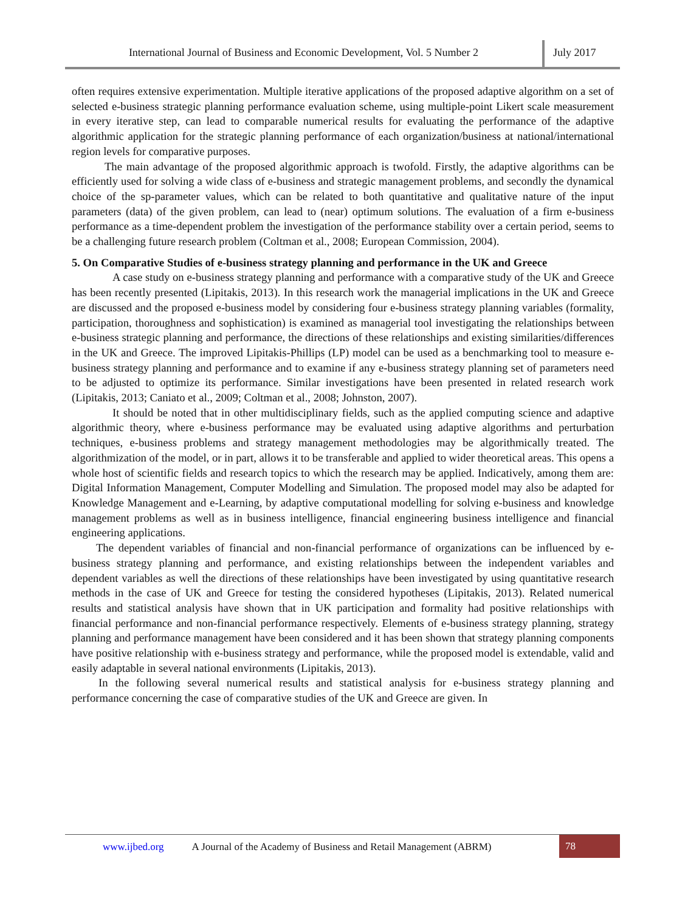International Journal of Business and Economic Development, Vol. 5 Number 2
July 2017
often requires extensive experimentation. Multiple iterative applications of the proposed adaptive algorithm on a set of selected e-business strategic planning performance evaluation scheme, using multiple-point Likert scale measurement in every iterative step, can lead to comparable numerical results for evaluating the performance of the adaptive algorithmic application for the strategic planning performance of each organization/business at national/international region levels for comparative purposes.
The main advantage of the proposed algorithmic approach is twofold. Firstly, the adaptive algorithms can be efficiently used for solving a wide class of e-business and strategic management problems, and secondly the dynamical choice of the sp-parameter values, which can be related to both quantitative and qualitative nature of the input parameters (data) of the given problem, can lead to (near) optimum solutions. The evaluation of a firm e-business performance as a time-dependent problem the investigation of the performance stability over a certain period, seems to be a challenging future research problem (Coltman et al., 2008; European Commission, 2004).
5. On Comparative Studies of e-business strategy planning and performance in the UK and Greece
A case study on e-business strategy planning and performance with a comparative study of the UK and Greece has been recently presented (Lipitakis, 2013). In this research work the managerial implications in the UK and Greece are discussed and the proposed e-business model by considering four e-business strategy planning variables (formality, participation, thoroughness and sophistication) is examined as managerial tool investigating the relationships between e-business strategic planning and performance, the directions of these relationships and existing similarities/differences in the UK and Greece. The improved Lipitakis-Phillips (LP) model can be used as a benchmarking tool to measure e-business strategy planning and performance and to examine if any e-business strategy planning set of parameters need to be adjusted to optimize its performance. Similar investigations have been presented in related research work (Lipitakis, 2013; Caniato et al., 2009; Coltman et al., 2008; Johnston, 2007).
It should be noted that in other multidisciplinary fields, such as the applied computing science and adaptive algorithmic theory, where e-business performance may be evaluated using adaptive algorithms and perturbation techniques, e-business problems and strategy management methodologies may be algorithmically treated. The algorithmization of the model, or in part, allows it to be transferable and applied to wider theoretical areas. This opens a whole host of scientific fields and research topics to which the research may be applied. Indicatively, among them are: Digital Information Management, Computer Modelling and Simulation. The proposed model may also be adapted for Knowledge Management and e-Learning, by adaptive computational modelling for solving e-business and knowledge management problems as well as in business intelligence, financial engineering business intelligence and financial engineering applications.
The dependent variables of financial and non-financial performance of organizations can be influenced by e-business strategy planning and performance, and existing relationships between the independent variables and dependent variables as well the directions of these relationships have been investigated by using quantitative research methods in the case of UK and Greece for testing the considered hypotheses (Lipitakis, 2013). Related numerical results and statistical analysis have shown that in UK participation and formality had positive relationships with financial performance and non-financial performance respectively. Elements of e-business strategy planning, strategy planning and performance management have been considered and it has been shown that strategy planning components have positive relationship with e-business strategy and performance, while the proposed model is extendable, valid and easily adaptable in several national environments (Lipitakis, 2013).
In the following several numerical results and statistical analysis for e-business strategy planning and performance concerning the case of comparative studies of the UK and Greece are given. In
www.ijbed.org A Journal of the Academy of Business and Retail Management (ABRM)
78